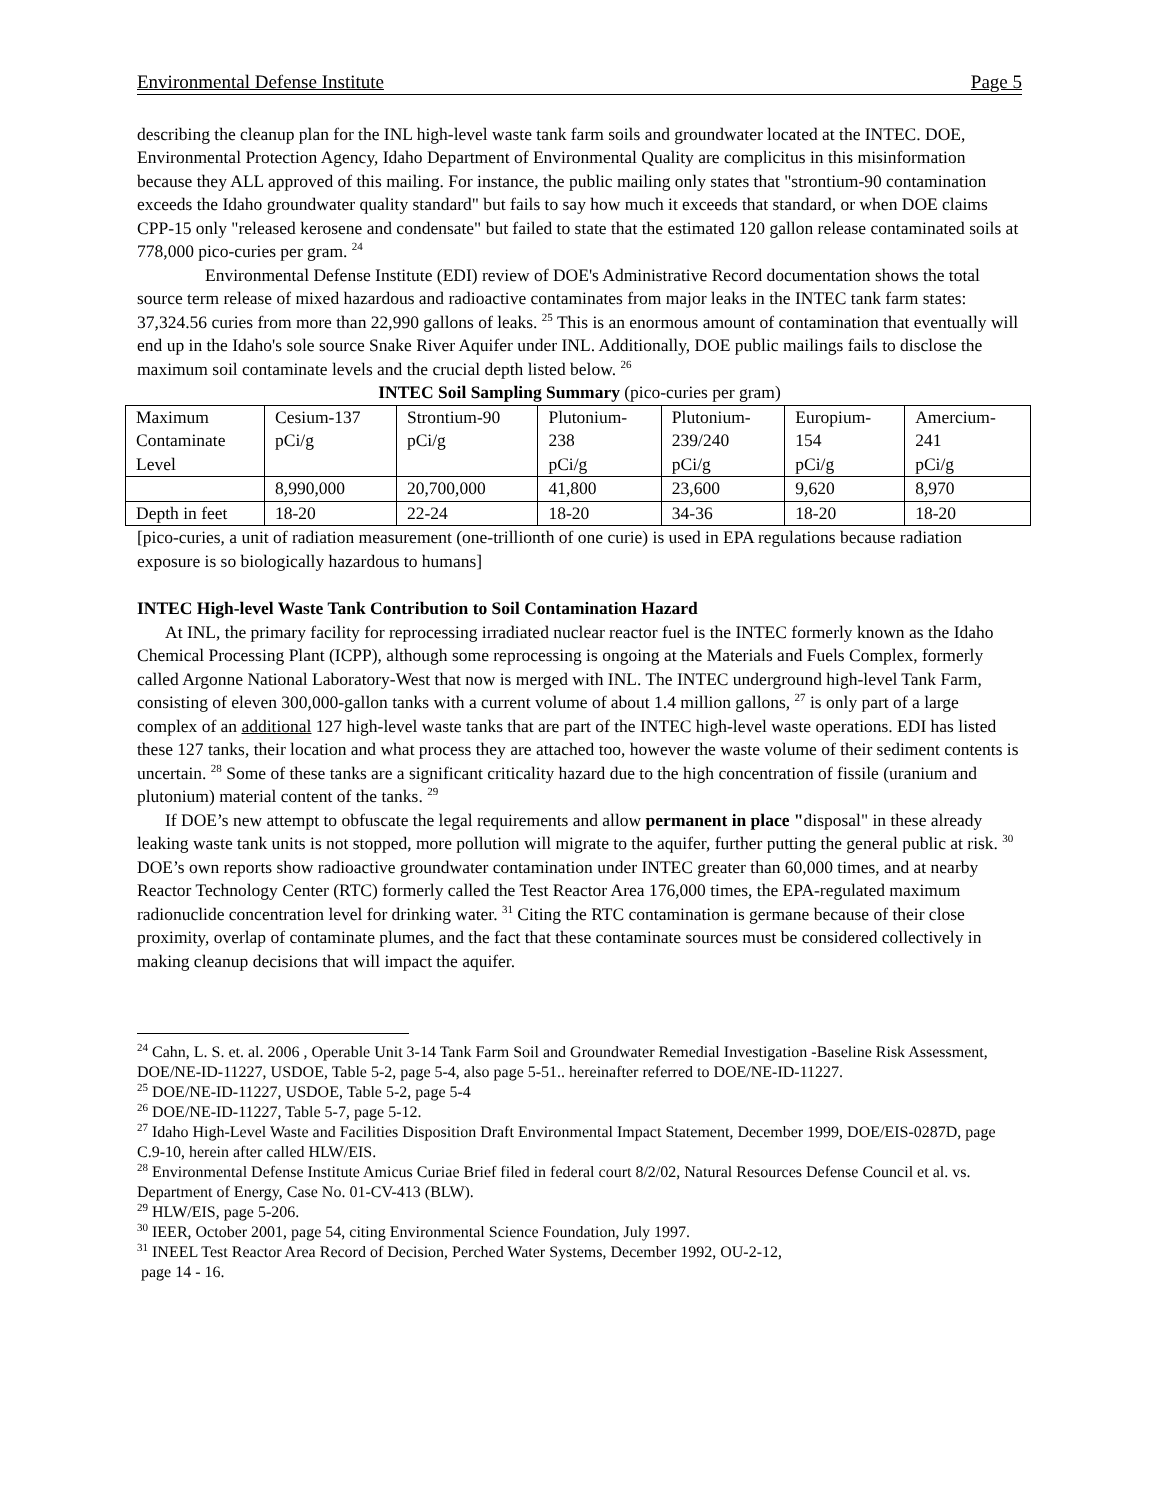Environmental Defense Institute Page 5
describing the cleanup plan for the INL high-level waste tank farm soils and groundwater located at the INTEC. DOE, Environmental Protection Agency, Idaho Department of Environmental Quality are complicitus in this misinformation because they ALL approved of this mailing. For instance, the public mailing only states that "strontium-90 contamination exceeds the Idaho groundwater quality standard" but fails to say how much it exceeds that standard, or when DOE claims CPP-15 only "released kerosene and condensate" but failed to state that the estimated 120 gallon release contaminated soils at 778,000 pico-curies per gram. <sup>24</sup>
Environmental Defense Institute (EDI) review of DOE's Administrative Record documentation shows the total source term release of mixed hazardous and radioactive contaminates from major leaks in the INTEC tank farm states: 37,324.56 curies from more than 22,990 gallons of leaks. <sup>25</sup> This is an enormous amount of contamination that eventually will end up in the Idaho's sole source Snake River Aquifer under INL. Additionally, DOE public mailings fails to disclose the maximum soil contaminate levels and the crucial depth listed below. <sup>26</sup>
INTEC Soil Sampling Summary (pico-curies per gram)
| Maximum Contaminate Level | Cesium-137 pCi/g | Strontium-90 pCi/g | Plutonium- 238 pCi/g | Plutonium- 239/240 pCi/g | Europium- 154 pCi/g | Amercium- 241 pCi/g |
| | 8,990,000 | 20,700,000 | 41,800 | 23,600 | 9,620 | 8,970 |
| Depth in feet | 18-20 | 22-24 | 18-20 | 34-36 | 18-20 | 18-20 |
[pico-curies, a unit of radiation measurement (one-trillionth of one curie) is used in EPA regulations because radiation exposure is so biologically hazardous to humans]
INTEC High-level Waste Tank Contribution to Soil Contamination Hazard
At INL, the primary facility for reprocessing irradiated nuclear reactor fuel is the INTEC formerly known as the Idaho Chemical Processing Plant (ICPP), although some reprocessing is ongoing at the Materials and Fuels Complex, formerly called Argonne National Laboratory-West that now is merged with INL. The INTEC underground high-level Tank Farm, consisting of eleven 300,000-gallon tanks with a current volume of about 1.4 million gallons, <sup>27</sup> is only part of a large complex of an additional 127 high-level waste tanks that are part of the INTEC high-level waste operations. EDI has listed these 127 tanks, their location and what process they are attached too, however the waste volume of their sediment contents is uncertain. <sup>28</sup> Some of these tanks are a significant criticality hazard due to the high concentration of fissile (uranium and plutonium) material content of the tanks. <sup>29</sup>
If DOE’s new attempt to obfuscate the legal requirements and allow permanent in place "disposal" in these already leaking waste tank units is not stopped, more pollution will migrate to the aquifer, further putting the general public at risk. <sup>30</sup> DOE’s own reports show radioactive groundwater contamination under INTEC greater than 60,000 times, and at nearby Reactor Technology Center (RTC) formerly called the Test Reactor Area 176,000 times, the EPA-regulated maximum radionuclide concentration level for drinking water. <sup>31</sup> Citing the RTC contamination is germane because of their close proximity, overlap of contaminate plumes, and the fact that these contaminate sources must be considered collectively in making cleanup decisions that will impact the aquifer.
<sup>24</sup> Cahn, L. S. et. al. 2006 , Operable Unit 3-14 Tank Farm Soil and Groundwater Remedial Investigation -Baseline Risk Assessment, DOE/NE-ID-11227, USDOE, Table 5-2, page 5-4, also page 5-51.. hereinafter referred to DOE/NE-ID-11227.
<sup>25</sup> DOE/NE-ID-11227, USDOE, Table 5-2, page 5-4
<sup>26</sup> DOE/NE-ID-11227, Table 5-7, page 5-12.
<sup>27</sup> Idaho High-Level Waste and Facilities Disposition Draft Environmental Impact Statement, December 1999, DOE/EIS-0287D, page C.9-10, herein after called HLW/EIS.
<sup>28</sup> Environmental Defense Institute Amicus Curiae Brief filed in federal court 8/2/02, Natural Resources Defense Council et al. vs. Department of Energy, Case No. 01-CV-413 (BLW).
<sup>29</sup> HLW/EIS, page 5-206.
<sup>30</sup> IEER, October 2001, page 54, citing Environmental Science Foundation, July 1997.
<sup>31</sup> INEEL Test Reactor Area Record of Decision, Perched Water Systems, December 1992, OU-2-12,
page 14 - 16.